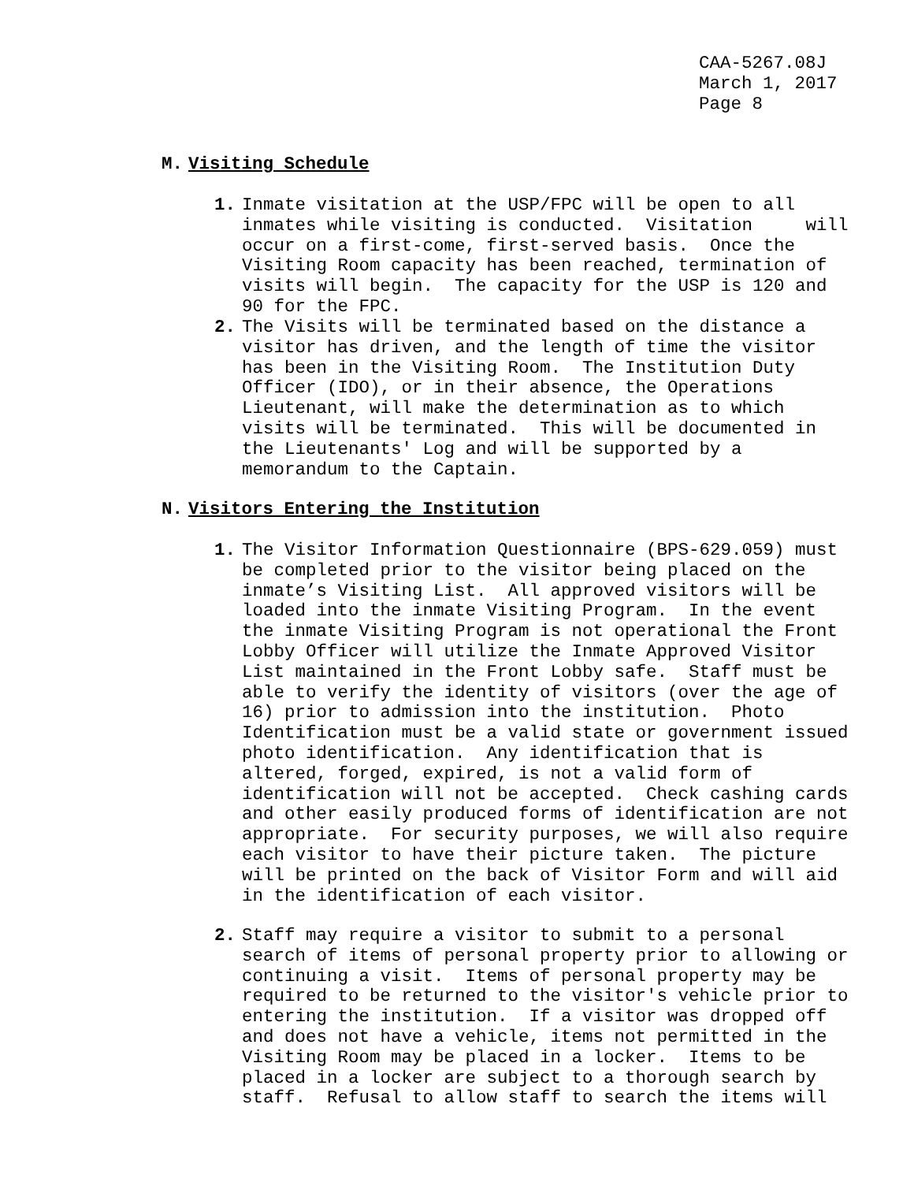CAA-5267.08J March 1, 2017 Page 8
M. Visiting Schedule
1. Inmate visitation at the USP/FPC will be open to all inmates while visiting is conducted. Visitation will occur on a first-come, first-served basis. Once the Visiting Room capacity has been reached, termination of visits will begin. The capacity for the USP is 120 and 90 for the FPC.
2. The Visits will be terminated based on the distance a visitor has driven, and the length of time the visitor has been in the Visiting Room. The Institution Duty Officer (IDO), or in their absence, the Operations Lieutenant, will make the determination as to which visits will be terminated. This will be documented in the Lieutenants' Log and will be supported by a memorandum to the Captain.
N. Visitors Entering the Institution
1. The Visitor Information Questionnaire (BPS-629.059) must be completed prior to the visitor being placed on the inmate’s Visiting List. All approved visitors will be loaded into the inmate Visiting Program. In the event the inmate Visiting Program is not operational the Front Lobby Officer will utilize the Inmate Approved Visitor List maintained in the Front Lobby safe. Staff must be able to verify the identity of visitors (over the age of 16) prior to admission into the institution. Photo Identification must be a valid state or government issued photo identification. Any identification that is altered, forged, expired, is not a valid form of identification will not be accepted. Check cashing cards and other easily produced forms of identification are not appropriate. For security purposes, we will also require each visitor to have their picture taken. The picture will be printed on the back of Visitor Form and will aid in the identification of each visitor.
2. Staff may require a visitor to submit to a personal search of items of personal property prior to allowing or continuing a visit. Items of personal property may be required to be returned to the visitor's vehicle prior to entering the institution. If a visitor was dropped off and does not have a vehicle, items not permitted in the Visiting Room may be placed in a locker. Items to be placed in a locker are subject to a thorough search by staff. Refusal to allow staff to search the items will